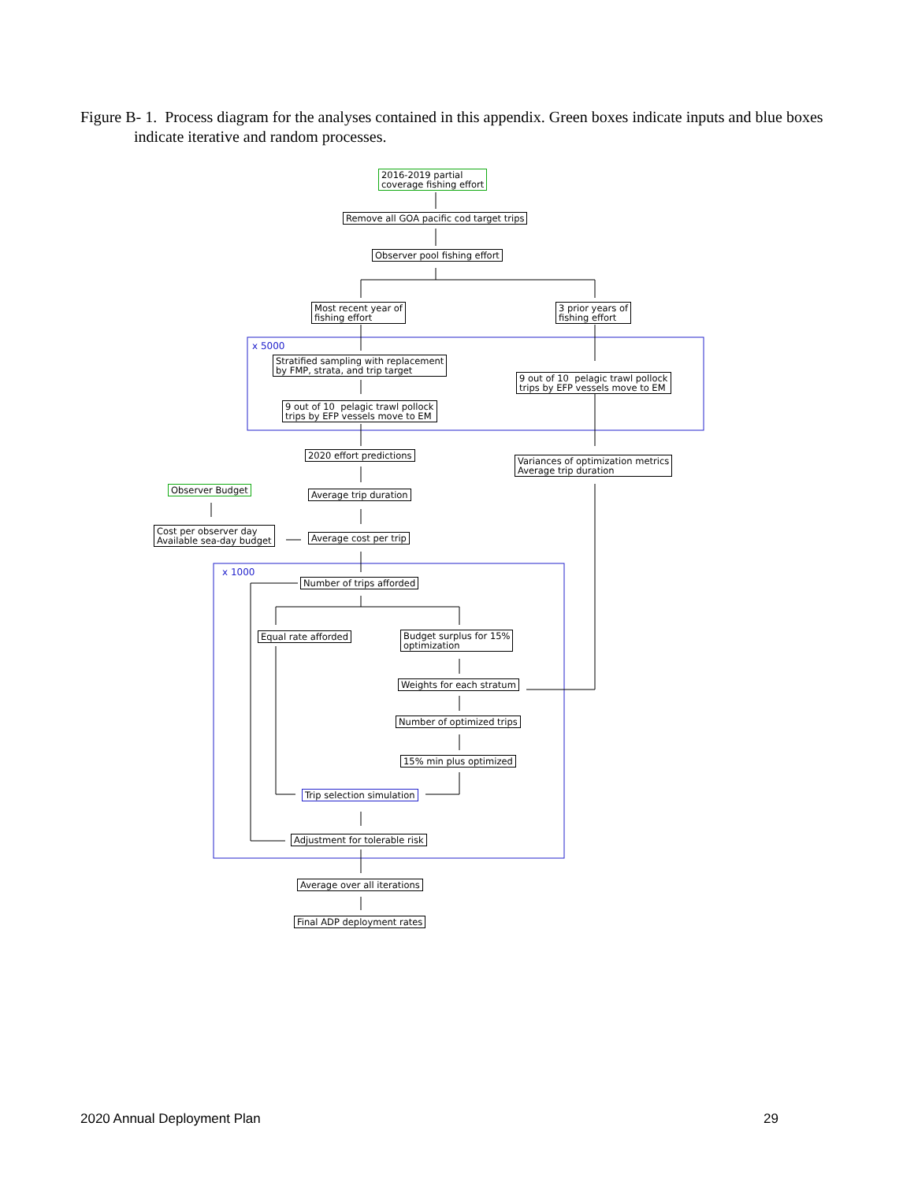Figure B- 1. Process diagram for the analyses contained in this appendix. Green boxes indicate inputs and blue boxes indicate iterative and random processes.
2016-2019 partial
coverage fishing effort
Remove all GOA pacific cod target trips
Observer pool fishing effort
Most recent year of
fishing effort
3 prior years of
fishing effort
x 5000
Stratified sampling with replacement
by FMP, strata, and trip target
9 out of 10 pelagic trawl pollock
trips by EFP vessels move to EM
9 out of 10 pelagic trawl pollock
trips by EFP vessels move to EM
2020 effort predictions
Variances of optimization metrics
Average trip duration
Observer Budget Average trip duration
Cost per observer day
Available sea-day budget
Average cost per trip
x 1000
Number of trips afforded
Equal rate afforded
Budget surplus for 15%
optimization
Weights for each stratum
Number of optimized trips
15% min plus optimized
Trip selection simulation
Adjustment for tolerable risk
Average over all iterations
Final ADP deployment rates
2020 Annual Deployment Plan 29